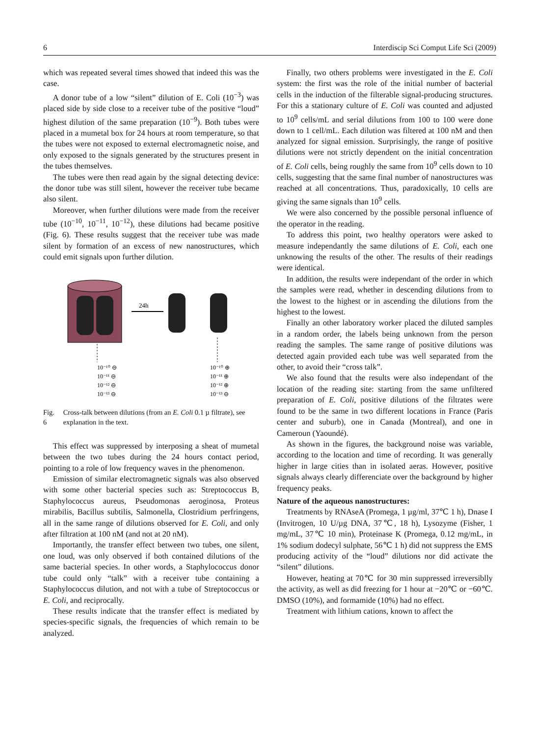6 Interdiscip Sci Comput Life Sci (2009)
which was repeated several times showed that indeed this was the case.
A donor tube of a low “silent” dilution of E. Coli (10<sup>−3</sup>) was placed side by side close to a receiver tube of the positive “loud” highest dilution of the same preparation (10<sup>−9</sup>). Both tubes were placed in a mumetal box for 24 hours at room temperature, so that the tubes were not exposed to external electromagnetic noise, and only exposed to the signals generated by the structures present in the tubes themselves.
The tubes were then read again by the signal detecting device: the donor tube was still silent, however the receiver tube became also silent.
Moreover, when further dilutions were made from the receiver tube (10<sup>−10</sup>, 10<sup>−11</sup>, 10<sup>−12</sup>), these dilutions had became positive (Fig. 6). These results suggest that the receiver tube was made silent by formation of an excess of new nanostructures, which could emit signals upon further dilution.
24h
10⁻¹⁰ ⊖
10⁻¹¹ ⊖
10⁻¹² ⊖
10⁻¹³ ⊖
10⁻¹⁰ ⊕
10⁻¹¹ ⊕
10⁻¹² ⊕
10⁻¹³ ⊖
Fig. 6 Cross-talk between dilutions (from an E. Coli 0.1 µ filtrate), see explanation in the text.
This effect was suppressed by interposing a sheat of mumetal between the two tubes during the 24 hours contact period, pointing to a role of low frequency waves in the phenomenon.
Emission of similar electromagnetic signals was also observed with some other bacterial species such as: Streptococcus B, Staphylococcus aureus, Pseudomonas aeroginosa, Proteus mirabilis, Bacillus subtilis, Salmonella, Clostridium perfringens, all in the same range of dilutions observed for E. Coli, and only after filtration at 100 nM (and not at 20 nM).
Importantly, the transfer effect between two tubes, one silent, one loud, was only observed if both contained dilutions of the same bacterial species. In other words, a Staphylococcus donor tube could only “talk” with a receiver tube containing a Staphylococcus dilution, and not with a tube of Streptococcus or E. Coli, and reciprocally.
These results indicate that the transfer effect is mediated by species-specific signals, the frequencies of which remain to be analyzed.
Finally, two others problems were investigated in the E. Coli system: the first was the role of the initial number of bacterial cells in the induction of the filterable signal-producing structures. For this a stationary culture of E. Coli was counted and adjusted to 10<sup>9</sup> cells/mL and serial dilutions from 100 to 100 were done down to 1 cell/mL. Each dilution was filtered at 100 nM and then analyzed for signal emission. Surprisingly, the range of positive dilutions were not strictly dependent on the initial concentration of E. Coli cells, being roughly the same from 10<sup>9</sup> cells down to 10 cells, suggesting that the same final number of nanostructures was reached at all concentrations. Thus, paradoxically, 10 cells are giving the same signals than 10<sup>9</sup> cells.
We were also concerned by the possible personal influence of the operator in the reading.
To address this point, two healthy operators were asked to measure independantly the same dilutions of E. Coli, each one unknowing the results of the other. The results of their readings were identical.
In addition, the results were independant of the order in which the samples were read, whether in descending dilutions from to the lowest to the highest or in ascending the dilutions from the highest to the lowest.
Finally an other laboratory worker placed the diluted samples in a random order, the labels being unknown from the person reading the samples. The same range of positive dilutions was detected again provided each tube was well separated from the other, to avoid their “cross talk”.
We also found that the results were also independant of the location of the reading site: starting from the same unfiltered preparation of E. Coli, positive dilutions of the filtrates were found to be the same in two different locations in France (Paris center and suburb), one in Canada (Montreal), and one in Cameroun (Yaoundé).
As shown in the figures, the background noise was variable, according to the location and time of recording. It was generally higher in large cities than in isolated aeras. However, positive signals always clearly differenciate over the background by higher frequency peaks.
Nature of the aqueous nanostructures:
Treatments by RNAseA (Promega, 1 µg/ml, 37℃ 1 h), Dnase I (Invitrogen, 10 U/µg DNA, 37℃, 18 h), Lysozyme (Fisher, 1 mg/mL, 37℃ 10 min), Proteinase K (Promega, 0.12 mg/mL, in 1% sodium dodecyl sulphate, 56℃ 1 h) did not suppress the EMS producing activity of the “loud” dilutions nor did activate the “silent” dilutions.
However, heating at 70℃ for 30 min suppressed irreversiblly the activity, as well as did freezing for 1 hour at −20℃ or −60℃. DMSO (10%), and formamide (10%) had no effect.
Treatment with lithium cations, known to affect the